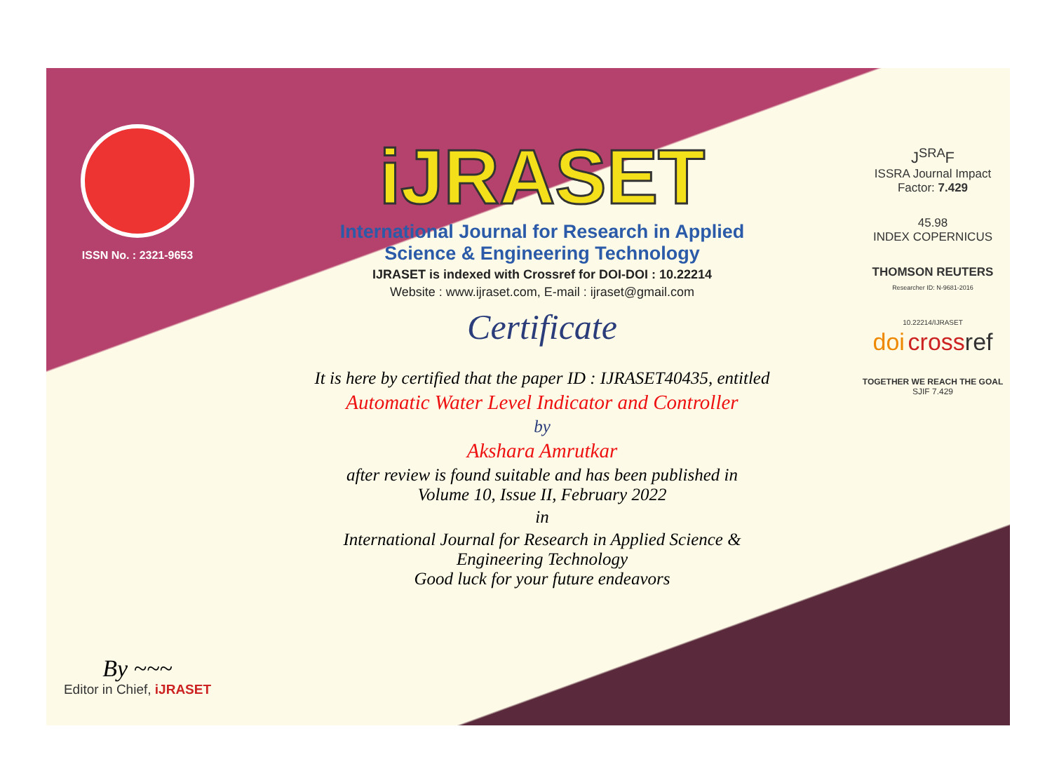ISSN No. : 2321-9653
By ~~~
Editor in Chief, iJRASET
iJRASET
International Journal for Research in Applied
Science & Engineering Technology
IJRASET is indexed with Crossref for DOI-DOI : 10.22214
Website : www.ijraset.com, E-mail : ijraset@gmail.com
Certificate
It is here by certified that the paper ID : IJRASET40435, entitled
Automatic Water Level Indicator and Controller
by
Akshara Amrutkar
after review is found suitable and has been published in
Volume 10, Issue II, February 2022
in
International Journal for Research in Applied Science &
Engineering Technology
Good luck for your future endeavors
J<sup>SRA</sup>F
ISSRA Journal Impact
Factor: 7.429
45.98
INDEX COPERNICUS
THOMSON REUTERS
Researcher ID: N-9681-2016
10.22214/IJRASET
doi cross ref
TOGETHER WE REACH THE GOAL
SJIF 7.429